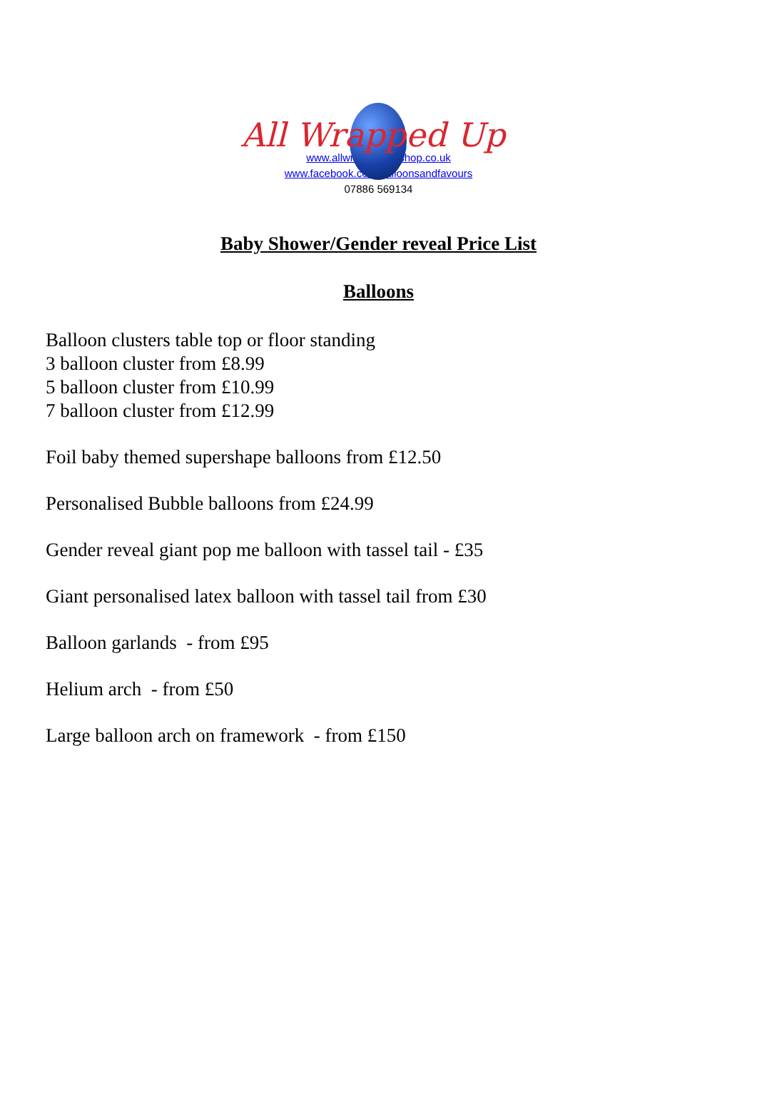All Wrapped Up
www.allwrappedup-shop.co.uk
www.facebook.com/balloonsandfavours
07886 569134
Baby Shower/Gender reveal Price List
Balloons
Balloon clusters table top or floor standing
3 balloon cluster from £8.99
5 balloon cluster from £10.99
7 balloon cluster from £12.99
Foil baby themed supershape balloons from £12.50
Personalised Bubble balloons from £24.99
Gender reveal giant pop me balloon with tassel tail - £35
Giant personalised latex balloon with tassel tail from £30
Balloon garlands - from £95
Helium arch - from £50
Large balloon arch on framework - from £150